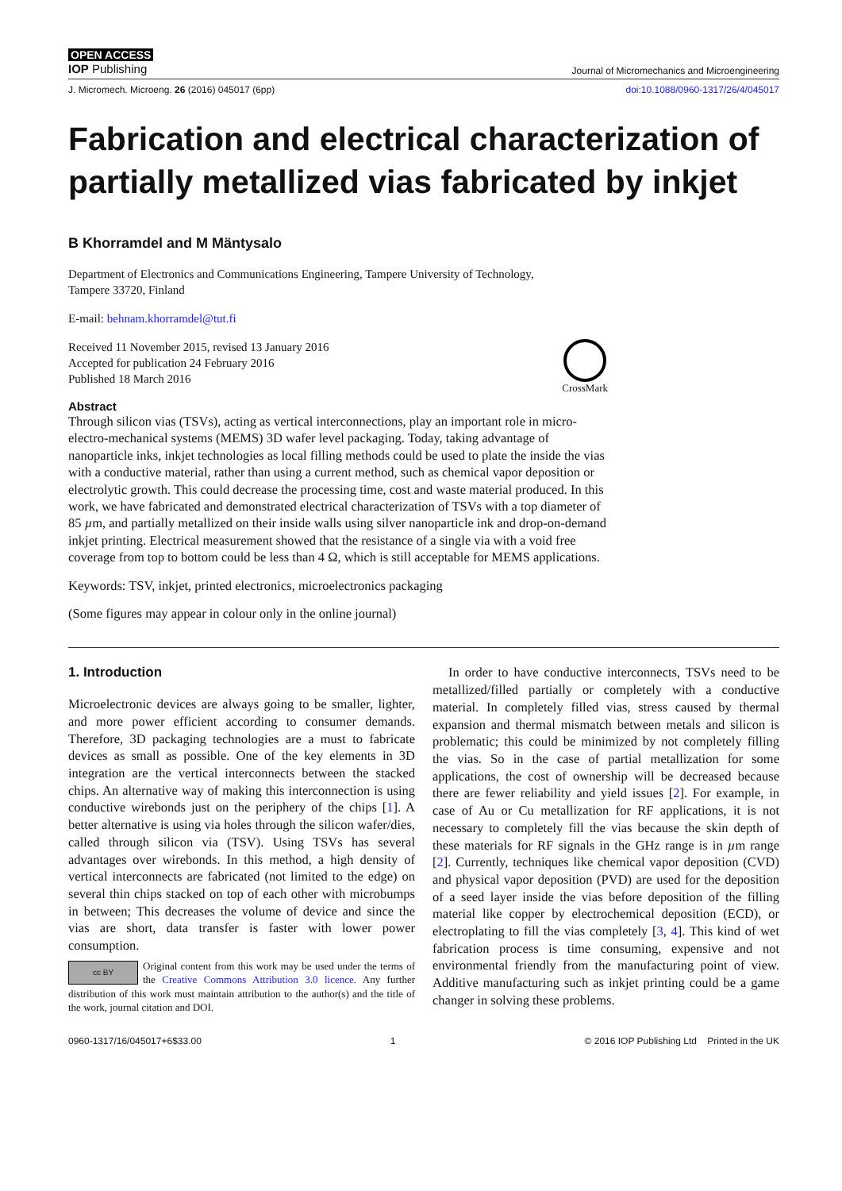OPEN ACCESS
IOP Publishing
Journal of Micromechanics and Microengineering
J. Micromech. Microeng. 26 (2016) 045017 (6pp) doi:10.1088/0960-1317/26/4/045017
Fabrication and electrical characterization of partially metallized vias fabricated by inkjet
B Khorramdel and M Mäntysalo
Department of Electronics and Communications Engineering, Tampere University of Technology,
Tampere 33720, Finland
E-mail: behnam.khorramdel@tut.fi
Received 11 November 2015, revised 13 January 2016
Accepted for publication 24 February 2016
Published 18 March 2016
CrossMark
Abstract
Through silicon vias (TSVs), acting as vertical interconnections, play an important role in micro-electro-mechanical systems (MEMS) 3D wafer level packaging. Today, taking advantage of nanoparticle inks, inkjet technologies as local filling methods could be used to plate the inside the vias with a conductive material, rather than using a current method, such as chemical vapor deposition or electrolytic growth. This could decrease the processing time, cost and waste material produced. In this work, we have fabricated and demonstrated electrical characterization of TSVs with a top diameter of 85 µm, and partially metallized on their inside walls using silver nanoparticle ink and drop-on-demand inkjet printing. Electrical measurement showed that the resistance of a single via with a void free coverage from top to bottom could be less than 4 Ω, which is still acceptable for MEMS applications.
Keywords: TSV, inkjet, printed electronics, microelectronics packaging
(Some figures may appear in colour only in the online journal)
1. Introduction
Microelectronic devices are always going to be smaller, lighter, and more power efficient according to consumer demands. Therefore, 3D packaging technologies are a must to fabricate devices as small as possible. One of the key elements in 3D integration are the vertical interconnects between the stacked chips. An alternative way of making this interconnection is using conductive wirebonds just on the periphery of the chips [1]. A better alternative is using via holes through the silicon wafer/dies, called through silicon via (TSV). Using TSVs has several advantages over wirebonds. In this method, a high density of vertical interconnects are fabricated (not limited to the edge) on several thin chips stacked on top of each other with microbumps in between; This decreases the volume of device and since the vias are short, data transfer is faster with lower power consumption.
cc BY Original content from this work may be used under the terms of the Creative Commons Attribution 3.0 licence. Any further distribution of this work must maintain attribution to the author(s) and the title of the work, journal citation and DOI.
In order to have conductive interconnects, TSVs need to be metallized/filled partially or completely with a conductive material. In completely filled vias, stress caused by thermal expansion and thermal mismatch between metals and silicon is problematic; this could be minimized by not completely filling the vias. So in the case of partial metallization for some applications, the cost of ownership will be decreased because there are fewer reliability and yield issues [2]. For example, in case of Au or Cu metallization for RF applications, it is not necessary to completely fill the vias because the skin depth of these materials for RF signals in the GHz range is in µm range [2]. Currently, techniques like chemical vapor deposition (CVD) and physical vapor deposition (PVD) are used for the deposition of a seed layer inside the vias before deposition of the filling material like copper by electrochemical deposition (ECD), or electroplating to fill the vias completely [3, 4]. This kind of wet fabrication process is time consuming, expensive and not environmental friendly from the manufacturing point of view. Additive manufacturing such as inkjet printing could be a game changer in solving these problems.
0960-1317/16/045017+6$33.00 1 © 2016 IOP Publishing Ltd Printed in the UK